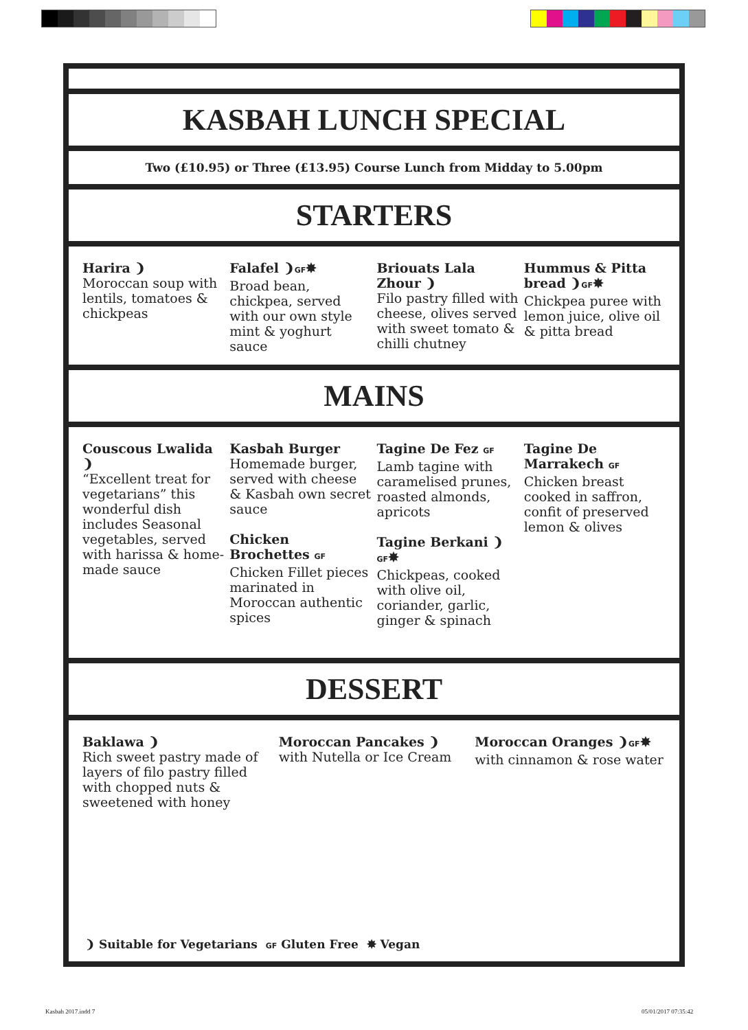KASBAH LUNCH SPECIAL
Two (£10.95) or Three (£13.95) Course Lunch from Midday to 5.00pm
STARTERS
Harira ❩
Moroccan soup with lentils, tomatoes & chickpeas
Falafel ❩GF✸
Broad bean, chickpea, served with our own style mint & yoghurt sauce
Briouats Lala Zhour ❩
Filo pastry filled with cheese, olives served with sweet tomato & chilli chutney
Hummus & Pitta bread ❩GF✸
Chickpea puree with lemon juice, olive oil & pitta bread
MAINS
Couscous Lwalida ❩
“Excellent treat for vegetarians” this wonderful dish includes Seasonal vegetables, served with harissa & home-made sauce
Kasbah Burger
Homemade burger, served with cheese & Kasbah own secret sauce
Chicken Brochettes GF
Chicken Fillet pieces marinated in Moroccan authentic spices
Tagine De Fez GF
Lamb tagine with caramelised prunes, roasted almonds, apricots
Tagine Berkani ❩GF✸
Chickpeas, cooked with olive oil, coriander, garlic, ginger & spinach
Tagine De Marrakech GF
Chicken breast cooked in saffron, confit of preserved lemon & olives
DESSERT
Baklawa ❩
Rich sweet pastry made of layers of filo pastry filled with chopped nuts & sweetened with honey
Moroccan Pancakes ❩
with Nutella or Ice Cream
Moroccan Oranges ❩GF✸
with cinnamon & rose water
❩ Suitable for Vegetarians GF Gluten Free ✸ Vegan
Kasbah 2017.indd 7 05/01/2017 07:35:42